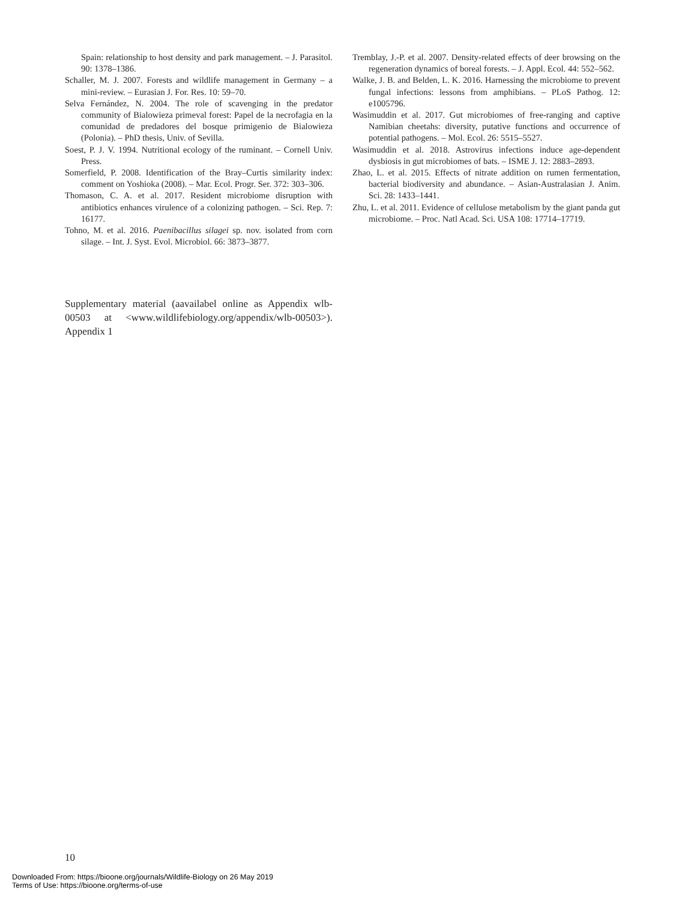Spain: relationship to host density and park management. – J. Parasitol. 90: 1378–1386.
Schaller, M. J. 2007. Forests and wildlife management in Germany – a mini-review. – Eurasian J. For. Res. 10: 59–70.
Selva Fernández, N. 2004. The role of scavenging in the predator community of Bialowieza primeval forest: Papel de la necrofagia en la comunidad de predadores del bosque primigenio de Bialowieza (Polonia). – PhD thesis, Univ. of Sevilla.
Soest, P. J. V. 1994. Nutritional ecology of the ruminant. – Cornell Univ. Press.
Somerfield, P. 2008. Identification of the Bray–Curtis similarity index: comment on Yoshioka (2008). – Mar. Ecol. Progr. Ser. 372: 303–306.
Thomason, C. A. et al. 2017. Resident microbiome disruption with antibiotics enhances virulence of a colonizing pathogen. – Sci. Rep. 7: 16177.
Tohno, M. et al. 2016. Paenibacillus silagei sp. nov. isolated from corn silage. – Int. J. Syst. Evol. Microbiol. 66: 3873–3877.
Tremblay, J.-P. et al. 2007. Density-related effects of deer browsing on the regeneration dynamics of boreal forests. – J. Appl. Ecol. 44: 552–562.
Walke, J. B. and Belden, L. K. 2016. Harnessing the microbiome to prevent fungal infections: lessons from amphibians. – PLoS Pathog. 12: e1005796.
Wasimuddin et al. 2017. Gut microbiomes of free-ranging and captive Namibian cheetahs: diversity, putative functions and occurrence of potential pathogens. – Mol. Ecol. 26: 5515–5527.
Wasimuddin et al. 2018. Astrovirus infections induce age-dependent dysbiosis in gut microbiomes of bats. – ISME J. 12: 2883–2893.
Zhao, L. et al. 2015. Effects of nitrate addition on rumen fermentation, bacterial biodiversity and abundance. – Asian-Australasian J. Anim. Sci. 28: 1433–1441.
Zhu, L. et al. 2011. Evidence of cellulose metabolism by the giant panda gut microbiome. – Proc. Natl Acad. Sci. USA 108: 17714–17719.
Supplementary material (aavailabel online as Appendix wlb-00503 at <www.wildlifebiology.org/appendix/wlb-00503>). Appendix 1
10
Downloaded From: https://bioone.org/journals/Wildlife-Biology on 26 May 2019
Terms of Use: https://bioone.org/terms-of-use